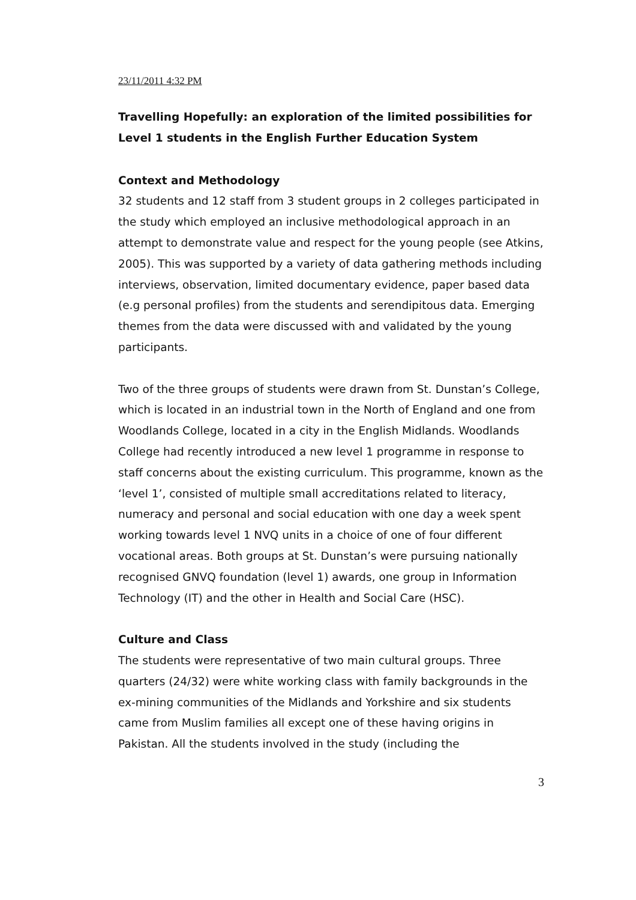23/11/2011 4:32 PM
Travelling Hopefully: an exploration of the limited possibilities for Level 1 students in the English Further Education System
Context and Methodology
32 students and 12 staff from 3 student groups in 2 colleges participated in the study which employed an inclusive methodological approach in an attempt to demonstrate value and respect for the young people (see Atkins, 2005). This was supported by a variety of data gathering methods including interviews, observation, limited documentary evidence, paper based data (e.g personal profiles) from the students and serendipitous data. Emerging themes from the data were discussed with and validated by the young participants.
Two of the three groups of students were drawn from St. Dunstan’s College, which is located in an industrial town in the North of England and one from Woodlands College, located in a city in the English Midlands. Woodlands College had recently introduced a new level 1 programme in response to staff concerns about the existing curriculum. This programme, known as the ‘level 1’, consisted of multiple small accreditations related to literacy, numeracy and personal and social education with one day a week spent working towards level 1 NVQ units in a choice of one of four different vocational areas. Both groups at St. Dunstan’s were pursuing nationally recognised GNVQ foundation (level 1) awards, one group in Information Technology (IT) and the other in Health and Social Care (HSC).
Culture and Class
The students were representative of two main cultural groups. Three quarters (24/32) were white working class with family backgrounds in the ex-mining communities of the Midlands and Yorkshire and six students came from Muslim families all except one of these having origins in Pakistan. All the students involved in the study (including the
3